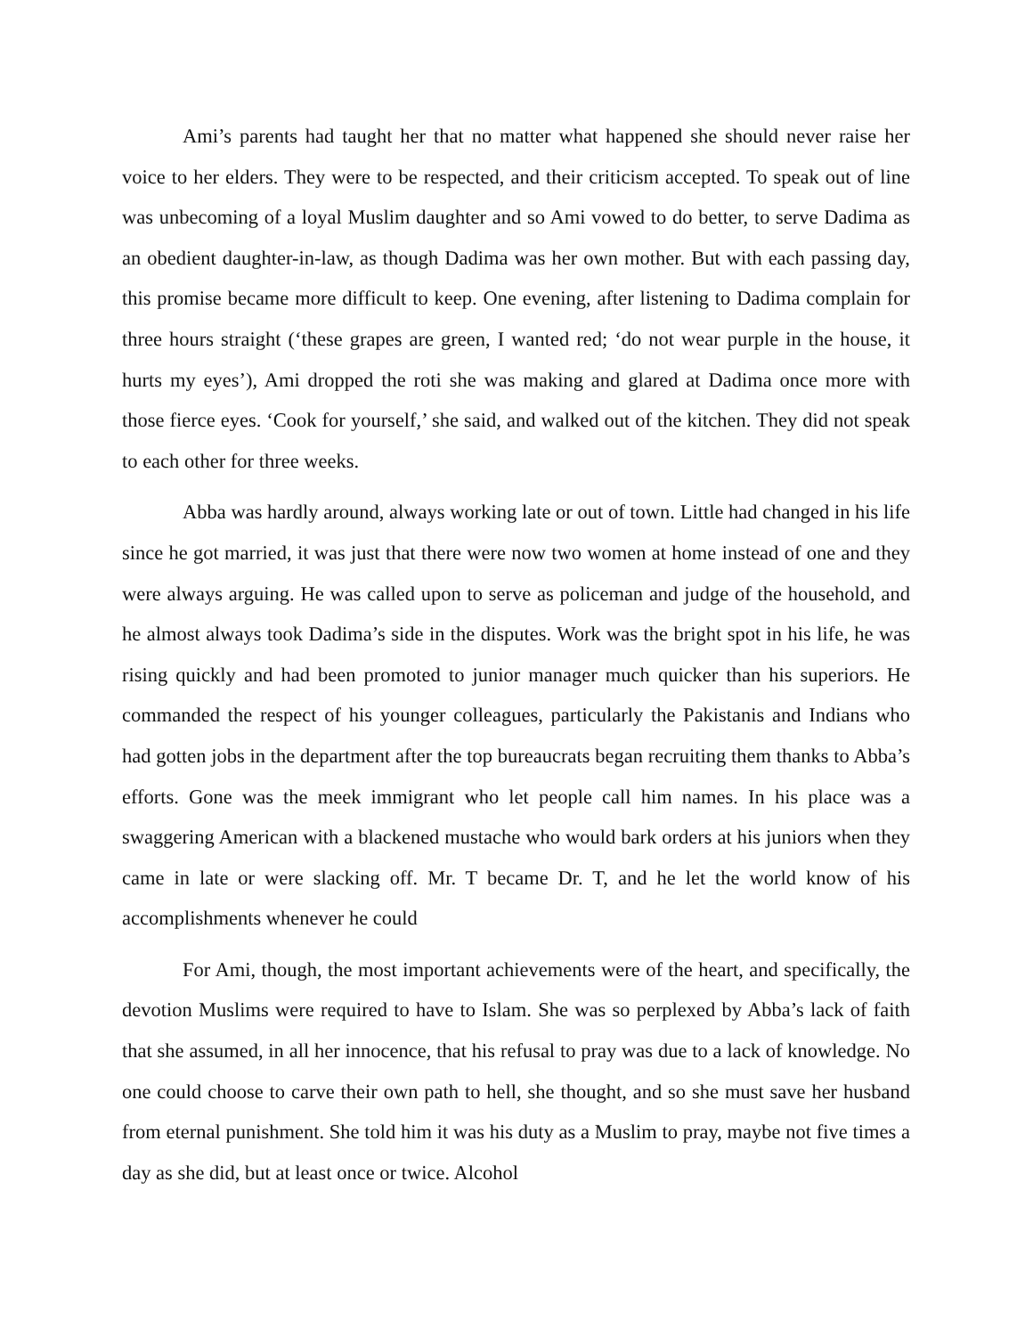Ami’s parents had taught her that no matter what happened she should never raise her voice to her elders. They were to be respected, and their criticism accepted. To speak out of line was unbecoming of a loyal Muslim daughter and so Ami vowed to do better, to serve Dadima as an obedient daughter-in-law, as though Dadima was her own mother. But with each passing day, this promise became more difficult to keep. One evening, after listening to Dadima complain for three hours straight (‘these grapes are green, I wanted red; ‘do not wear purple in the house, it hurts my eyes’), Ami dropped the roti she was making and glared at Dadima once more with those fierce eyes. ‘Cook for yourself,’ she said, and walked out of the kitchen. They did not speak to each other for three weeks.
Abba was hardly around, always working late or out of town. Little had changed in his life since he got married, it was just that there were now two women at home instead of one and they were always arguing. He was called upon to serve as policeman and judge of the household, and he almost always took Dadima’s side in the disputes. Work was the bright spot in his life, he was rising quickly and had been promoted to junior manager much quicker than his superiors. He commanded the respect of his younger colleagues, particularly the Pakistanis and Indians who had gotten jobs in the department after the top bureaucrats began recruiting them thanks to Abba’s efforts. Gone was the meek immigrant who let people call him names. In his place was a swaggering American with a blackened mustache who would bark orders at his juniors when they came in late or were slacking off. Mr. T became Dr. T, and he let the world know of his accomplishments whenever he could
For Ami, though, the most important achievements were of the heart, and specifically, the devotion Muslims were required to have to Islam. She was so perplexed by Abba’s lack of faith that she assumed, in all her innocence, that his refusal to pray was due to a lack of knowledge. No one could choose to carve their own path to hell, she thought, and so she must save her husband from eternal punishment. She told him it was his duty as a Muslim to pray, maybe not five times a day as she did, but at least once or twice. Alcohol